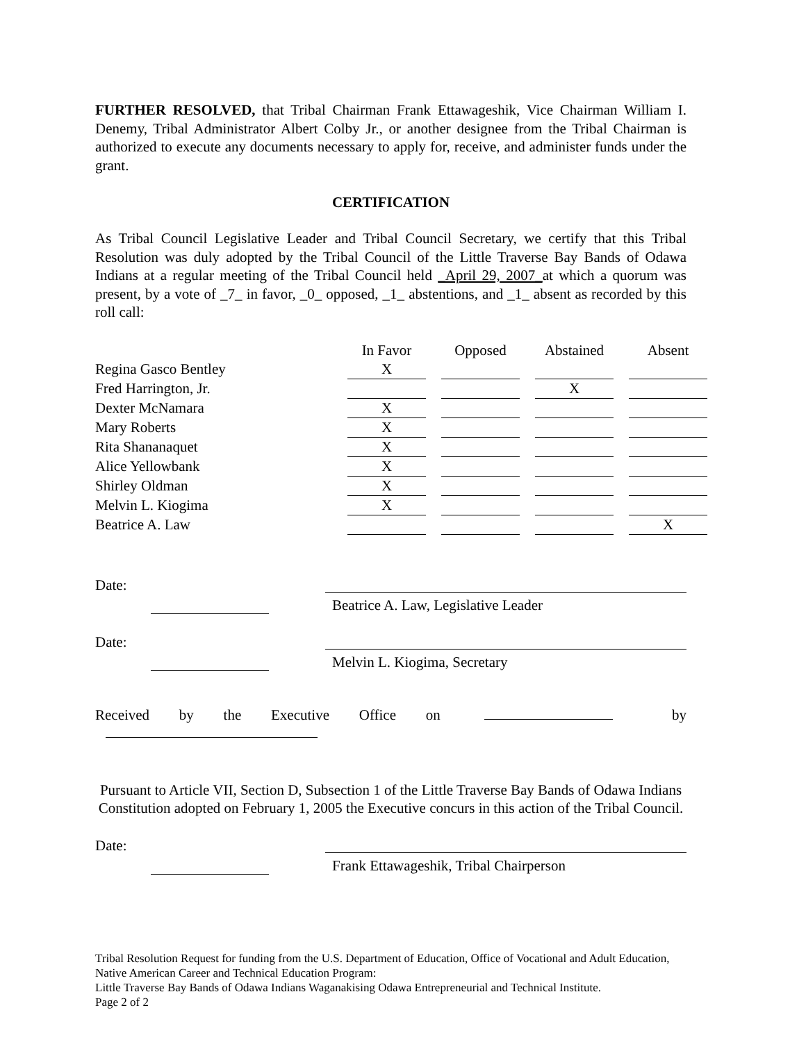FURTHER RESOLVED, that Tribal Chairman Frank Ettawageshik, Vice Chairman William I. Denemy, Tribal Administrator Albert Colby Jr., or another designee from the Tribal Chairman is authorized to execute any documents necessary to apply for, receive, and administer funds under the grant.
CERTIFICATION
As Tribal Council Legislative Leader and Tribal Council Secretary, we certify that this Tribal Resolution was duly adopted by the Tribal Council of the Little Traverse Bay Bands of Odawa Indians at a regular meeting of the Tribal Council held _April 29, 2007_at which a quorum was present, by a vote of _7_ in favor, _0_ opposed, _1_ abstentions, and _1_ absent as recorded by this roll call:
| | In Favor | Opposed | Abstained | Absent |
| Regina Gasco Bentley | X | | | |
| Fred Harrington, Jr. | | | X | |
| Dexter McNamara | X | | | |
| Mary Roberts | X | | | |
| Rita Shananaquet | X | | | |
| Alice Yellowbank | X | | | |
| Shirley Oldman | X | | | |
| Melvin L. Kiogima | X | | | |
| Beatrice A. Law | | | | X |
Date: Beatrice A. Law, Legislative Leader
Date: Melvin L. Kiogima, Secretary
Received by the Executive Office on by
Pursuant to Article VII, Section D, Subsection 1 of the Little Traverse Bay Bands of Odawa Indians Constitution adopted on February 1, 2005 the Executive concurs in this action of the Tribal Council.
Date: Frank Ettawageshik, Tribal Chairperson
Tribal Resolution Request for funding from the U.S. Department of Education, Office of Vocational and Adult Education, Native American Career and Technical Education Program:
Little Traverse Bay Bands of Odawa Indians Waganakising Odawa Entrepreneurial and Technical Institute.
Page 2 of 2